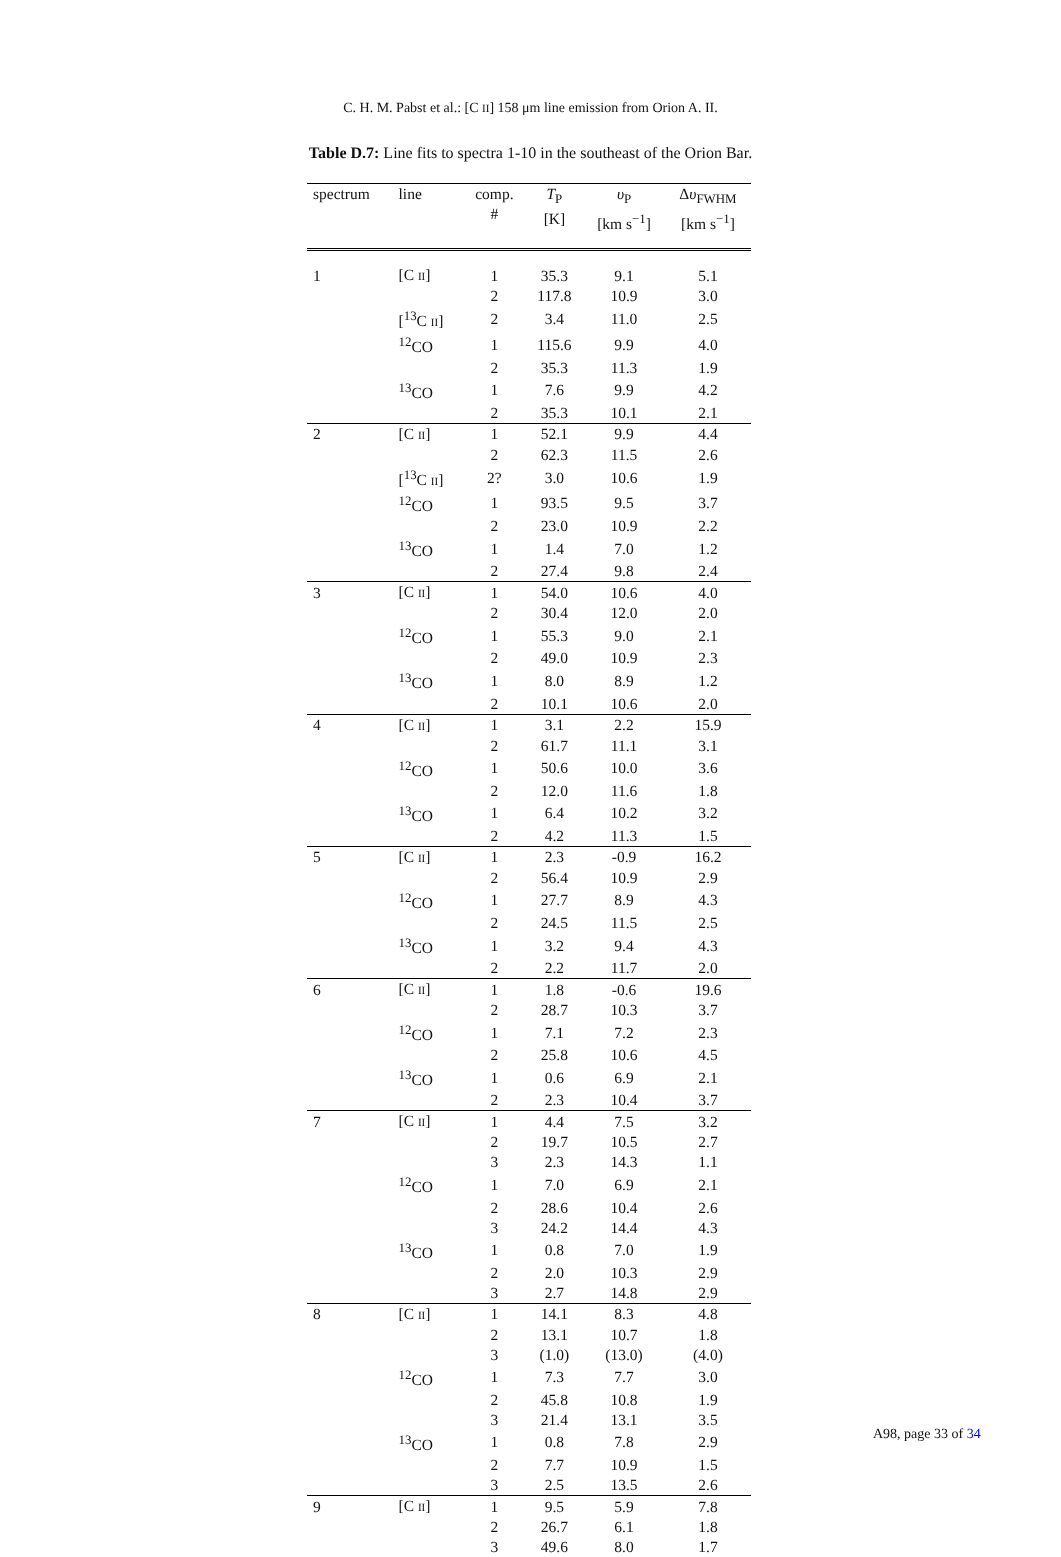C. H. M. Pabst et al.: [C II] 158 μm line emission from Orion A. II.
Table D.7: Line fits to spectra 1-10 in the southeast of the Orion Bar.
| spectrum | line | comp. # | T<sub>P</sub> [K] | υ<sub>P</sub> [km s<sup>−1</sup>] | Δ υ<sub>FWHM</sub> [km s<sup>−1</sup>] |
| --- | --- | --- | --- | --- | --- |
| 1 | [C II ] | 1 | 35.3 | 9.1 | 5.1 |
| | | 2 | 117.8 | 10.9 | 3.0 |
| | [<sup>13</sup>C II ] | 2 | 3.4 | 11.0 | 2.5 |
| | <sup>12</sup>CO | 1 | 115.6 | 9.9 | 4.0 |
| | | 2 | 35.3 | 11.3 | 1.9 |
| | <sup>13</sup>CO | 1 | 7.6 | 9.9 | 4.2 |
| | | 2 | 35.3 | 10.1 | 2.1 |
| 2 | [C II ] | 1 | 52.1 | 9.9 | 4.4 |
| | | 2 | 62.3 | 11.5 | 2.6 |
| | [<sup>13</sup>C II ] | 2? | 3.0 | 10.6 | 1.9 |
| | <sup>12</sup>CO | 1 | 93.5 | 9.5 | 3.7 |
| | | 2 | 23.0 | 10.9 | 2.2 |
| | <sup>13</sup>CO | 1 | 1.4 | 7.0 | 1.2 |
| | | 2 | 27.4 | 9.8 | 2.4 |
| 3 | [C II ] | 1 | 54.0 | 10.6 | 4.0 |
| | | 2 | 30.4 | 12.0 | 2.0 |
| | <sup>12</sup>CO | 1 | 55.3 | 9.0 | 2.1 |
| | | 2 | 49.0 | 10.9 | 2.3 |
| | <sup>13</sup>CO | 1 | 8.0 | 8.9 | 1.2 |
| | | 2 | 10.1 | 10.6 | 2.0 |
| 4 | [C II ] | 1 | 3.1 | 2.2 | 15.9 |
| | | 2 | 61.7 | 11.1 | 3.1 |
| | <sup>12</sup>CO | 1 | 50.6 | 10.0 | 3.6 |
| | | 2 | 12.0 | 11.6 | 1.8 |
| | <sup>13</sup>CO | 1 | 6.4 | 10.2 | 3.2 |
| | | 2 | 4.2 | 11.3 | 1.5 |
| 5 | [C II ] | 1 | 2.3 | -0.9 | 16.2 |
| | | 2 | 56.4 | 10.9 | 2.9 |
| | <sup>12</sup>CO | 1 | 27.7 | 8.9 | 4.3 |
| | | 2 | 24.5 | 11.5 | 2.5 |
| | <sup>13</sup>CO | 1 | 3.2 | 9.4 | 4.3 |
| | | 2 | 2.2 | 11.7 | 2.0 |
| 6 | [C II ] | 1 | 1.8 | -0.6 | 19.6 |
| | | 2 | 28.7 | 10.3 | 3.7 |
| | <sup>12</sup>CO | 1 | 7.1 | 7.2 | 2.3 |
| | | 2 | 25.8 | 10.6 | 4.5 |
| | <sup>13</sup>CO | 1 | 0.6 | 6.9 | 2.1 |
| | | 2 | 2.3 | 10.4 | 3.7 |
| 7 | [C II ] | 1 | 4.4 | 7.5 | 3.2 |
| | | 2 | 19.7 | 10.5 | 2.7 |
| | | 3 | 2.3 | 14.3 | 1.1 |
| | <sup>12</sup>CO | 1 | 7.0 | 6.9 | 2.1 |
| | | 2 | 28.6 | 10.4 | 2.6 |
| | | 3 | 24.2 | 14.4 | 4.3 |
| | <sup>13</sup>CO | 1 | 0.8 | 7.0 | 1.9 |
| | | 2 | 2.0 | 10.3 | 2.9 |
| | | 3 | 2.7 | 14.8 | 2.9 |
| 8 | [C II ] | 1 | 14.1 | 8.3 | 4.8 |
| | | 2 | 13.1 | 10.7 | 1.8 |
| | | 3 | (1.0) | (13.0) | (4.0) |
| | <sup>12</sup>CO | 1 | 7.3 | 7.7 | 3.0 |
| | | 2 | 45.8 | 10.8 | 1.9 |
| | | 3 | 21.4 | 13.1 | 3.5 |
| | <sup>13</sup>CO | 1 | 0.8 | 7.8 | 2.9 |
| | | 2 | 7.7 | 10.9 | 1.5 |
| | | 3 | 2.5 | 13.5 | 2.6 |
| 9 | [C II ] | 1 | 9.5 | 5.9 | 7.8 |
| | | 2 | 26.7 | 6.1 | 1.8 |
| | | 3 | 49.6 | 8.0 | 1.7 |
A98, page 33 of 34